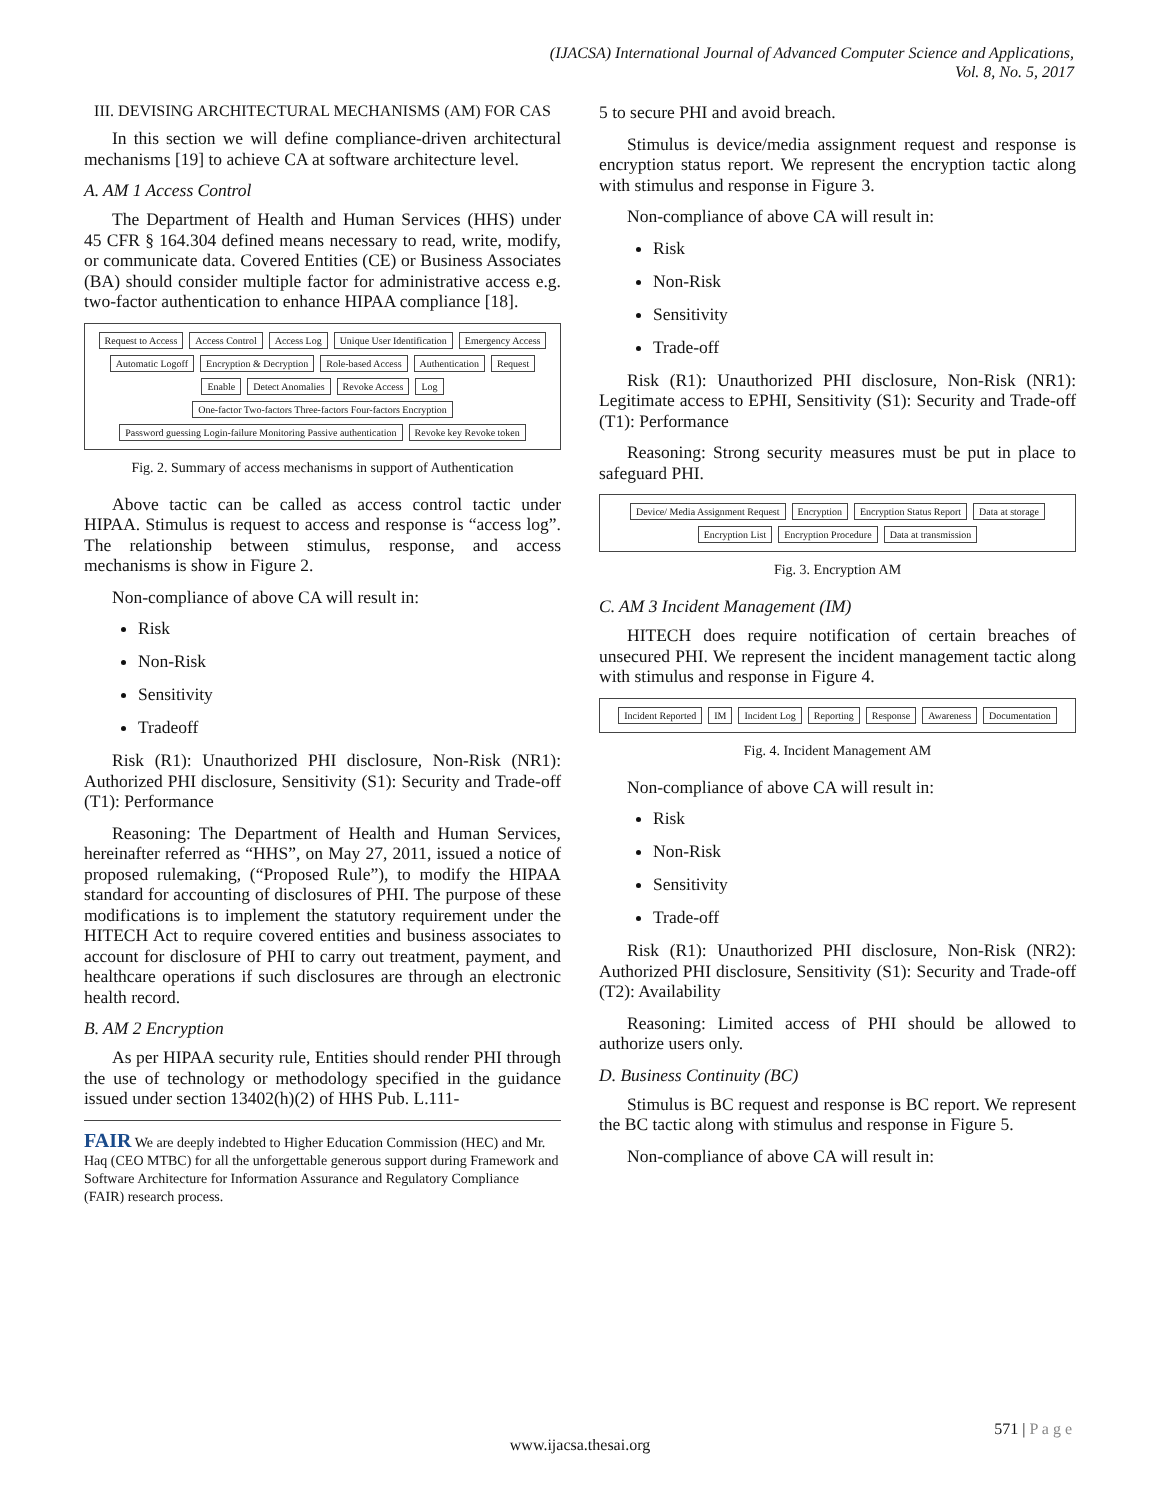(IJACSA) International Journal of Advanced Computer Science and Applications,
Vol. 8, No. 5, 2017
III. DEVISING ARCHITECTURAL MECHANISMS (AM) FOR CAS
In this section we will define compliance-driven architectural mechanisms [19] to achieve CA at software architecture level.
A. AM 1 Access Control
The Department of Health and Human Services (HHS) under 45 CFR § 164.304 defined means necessary to read, write, modify, or communicate data. Covered Entities (CE) or Business Associates (BA) should consider multiple factor for administrative access e.g. two-factor authentication to enhance HIPAA compliance [18].
Request to Access Access Control Access Log Unique User Identification Emergency Access Automatic Logoff Encryption & Decryption Role-based Access Authentication Request Enable Detect Anomalies Revoke Access Log One-factor Two-factors Three-factors Four-factors Encryption Password guessing Login-failure Monitoring Passive authentication Revoke key Revoke token
Fig. 2. Summary of access mechanisms in support of Authentication
Above tactic can be called as access control tactic under HIPAA. Stimulus is request to access and response is “access log”. The relationship between stimulus, response, and access mechanisms is show in Figure 2.
Non-compliance of above CA will result in:
Risk
Non-Risk
Sensitivity
Tradeoff
Risk (R1): Unauthorized PHI disclosure, Non-Risk (NR1): Authorized PHI disclosure, Sensitivity (S1): Security and Trade-off (T1): Performance
Reasoning: The Department of Health and Human Services, hereinafter referred as “HHS”, on May 27, 2011, issued a notice of proposed rulemaking, (“Proposed Rule”), to modify the HIPAA standard for accounting of disclosures of PHI. The purpose of these modifications is to implement the statutory requirement under the HITECH Act to require covered entities and business associates to account for disclosure of PHI to carry out treatment, payment, and healthcare operations if such disclosures are through an electronic health record.
B. AM 2 Encryption
As per HIPAA security rule, Entities should render PHI through the use of technology or methodology specified in the guidance issued under section 13402(h)(2) of HHS Pub. L.111-
FAIR We are deeply indebted to Higher Education Commission (HEC) and Mr. Haq (CEO MTBC) for all the unforgettable generous support during Framework and Software Architecture for Information Assurance and Regulatory Compliance (FAIR) research process.
5 to secure PHI and avoid breach.
Stimulus is device/media assignment request and response is encryption status report. We represent the encryption tactic along with stimulus and response in Figure 3.
Non-compliance of above CA will result in:
Risk
Non-Risk
Sensitivity
Trade-off
Risk (R1): Unauthorized PHI disclosure, Non-Risk (NR1): Legitimate access to EPHI, Sensitivity (S1): Security and Trade-off (T1): Performance
Reasoning: Strong security measures must be put in place to safeguard PHI.
Device/ Media Assignment Request Encryption Encryption Status Report Data at storage Encryption List Encryption Procedure Data at transmission
Fig. 3. Encryption AM
C. AM 3 Incident Management (IM)
HITECH does require notification of certain breaches of unsecured PHI. We represent the incident management tactic along with stimulus and response in Figure 4.
Incident Reported IM Incident Log Reporting Response Awareness Documentation
Fig. 4. Incident Management AM
Non-compliance of above CA will result in:
Risk
Non-Risk
Sensitivity
Trade-off
Risk (R1): Unauthorized PHI disclosure, Non-Risk (NR2): Authorized PHI disclosure, Sensitivity (S1): Security and Trade-off (T2): Availability
Reasoning: Limited access of PHI should be allowed to authorize users only.
D. Business Continuity (BC)
Stimulus is BC request and response is BC report. We represent the BC tactic along with stimulus and response in Figure 5.
Non-compliance of above CA will result in:
571 | P a g e
www.ijacsa.thesai.org